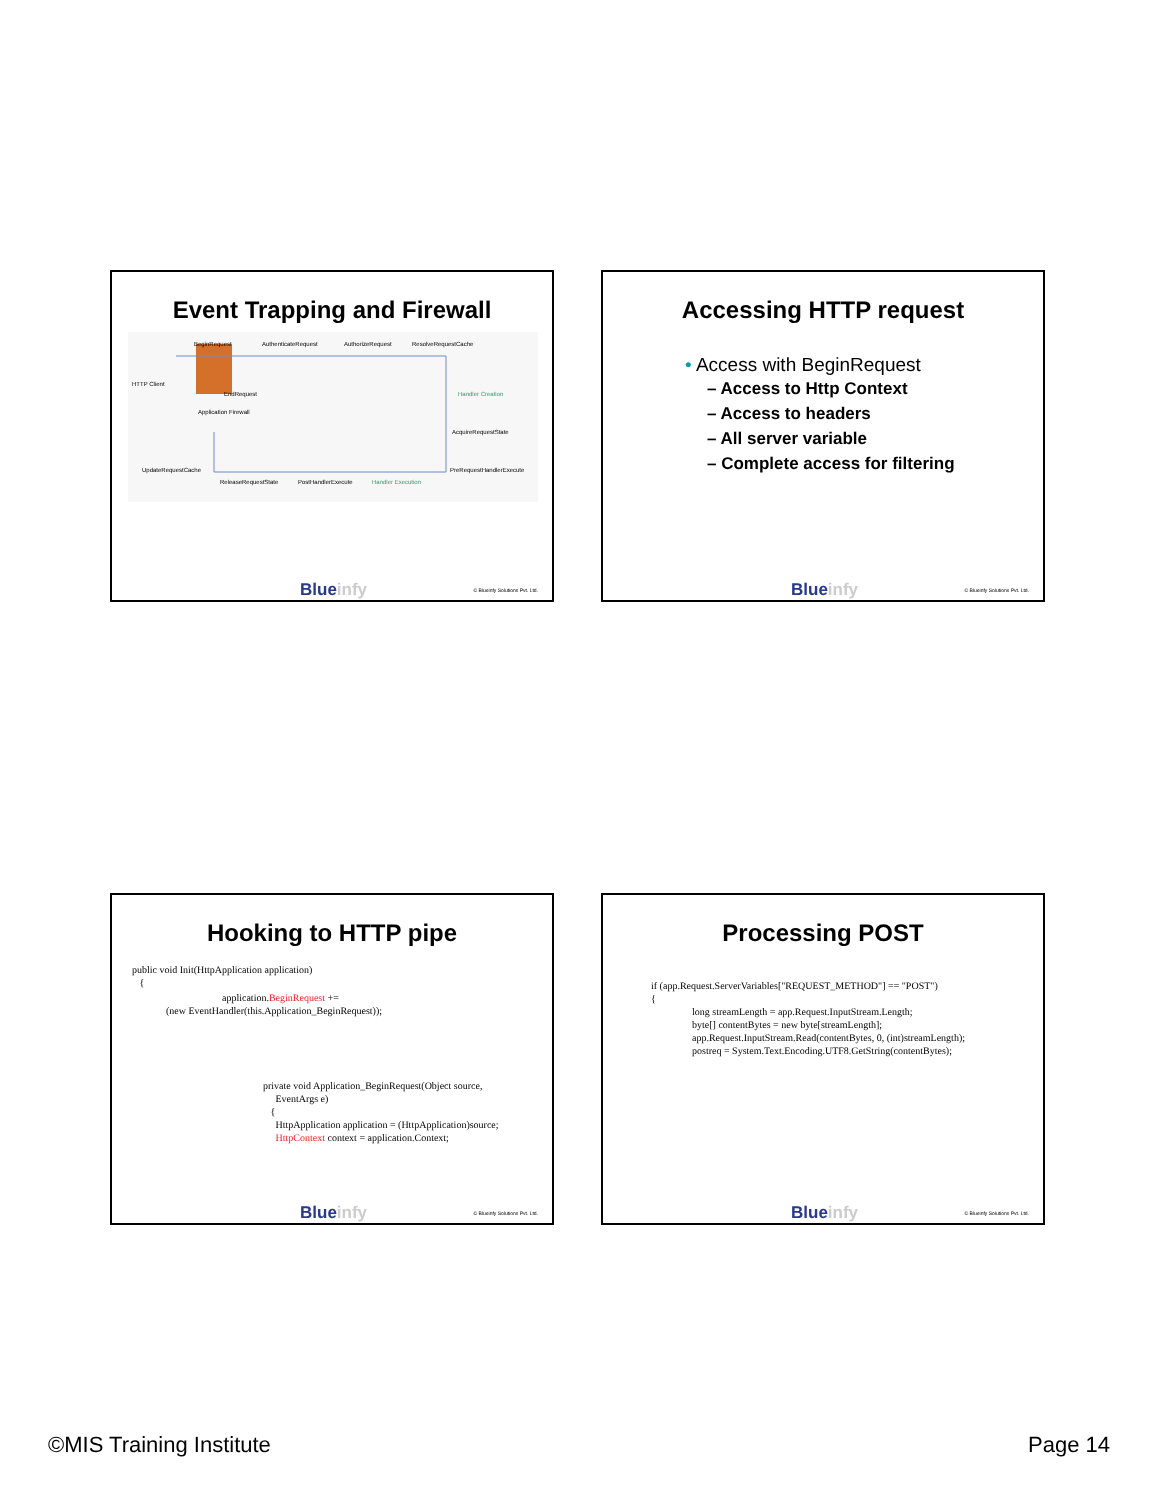Event Trapping and Firewall
HTTP Client
BeginRequest
AuthenticateRequest
AuthorizeRequest
ResolveRequestCache
EndRequest
Application Firewall
Handler Creation
AcquireRequestState
UpdateRequestCache
PreRequestHandlerExecute
ReleaseRequestState
PostHandlerExecute
Handler Execution
Blueinfy © Blueinfy Solutions Pvt. Ltd.
Accessing HTTP request
• Access with BeginRequest
– Access to Http Context
– Access to headers
– All server variable
– Complete access for filtering
Blueinfy © Blueinfy Solutions Pvt. Ltd.
Hooking to HTTP pipe
public void Init(HttpApplication application)
{
application.BeginRequest +=
(new EventHandler(this.Application_BeginRequest));
private void Application_BeginRequest(Object source,
EventArgs e)
{
HttpApplication application = (HttpApplication)source;
HttpContext context = application.Context;
Blueinfy © Blueinfy Solutions Pvt. Ltd.
Processing POST
if (app.Request.ServerVariables["REQUEST_METHOD"] == "POST")
{
long streamLength = app.Request.InputStream.Length;
byte[] contentBytes = new byte[streamLength];
app.Request.InputStream.Read(contentBytes, 0, (int)streamLength);
postreq = System.Text.Encoding.UTF8.GetString(contentBytes);
Blueinfy © Blueinfy Solutions Pvt. Ltd.
©MIS Training Institute Page 14